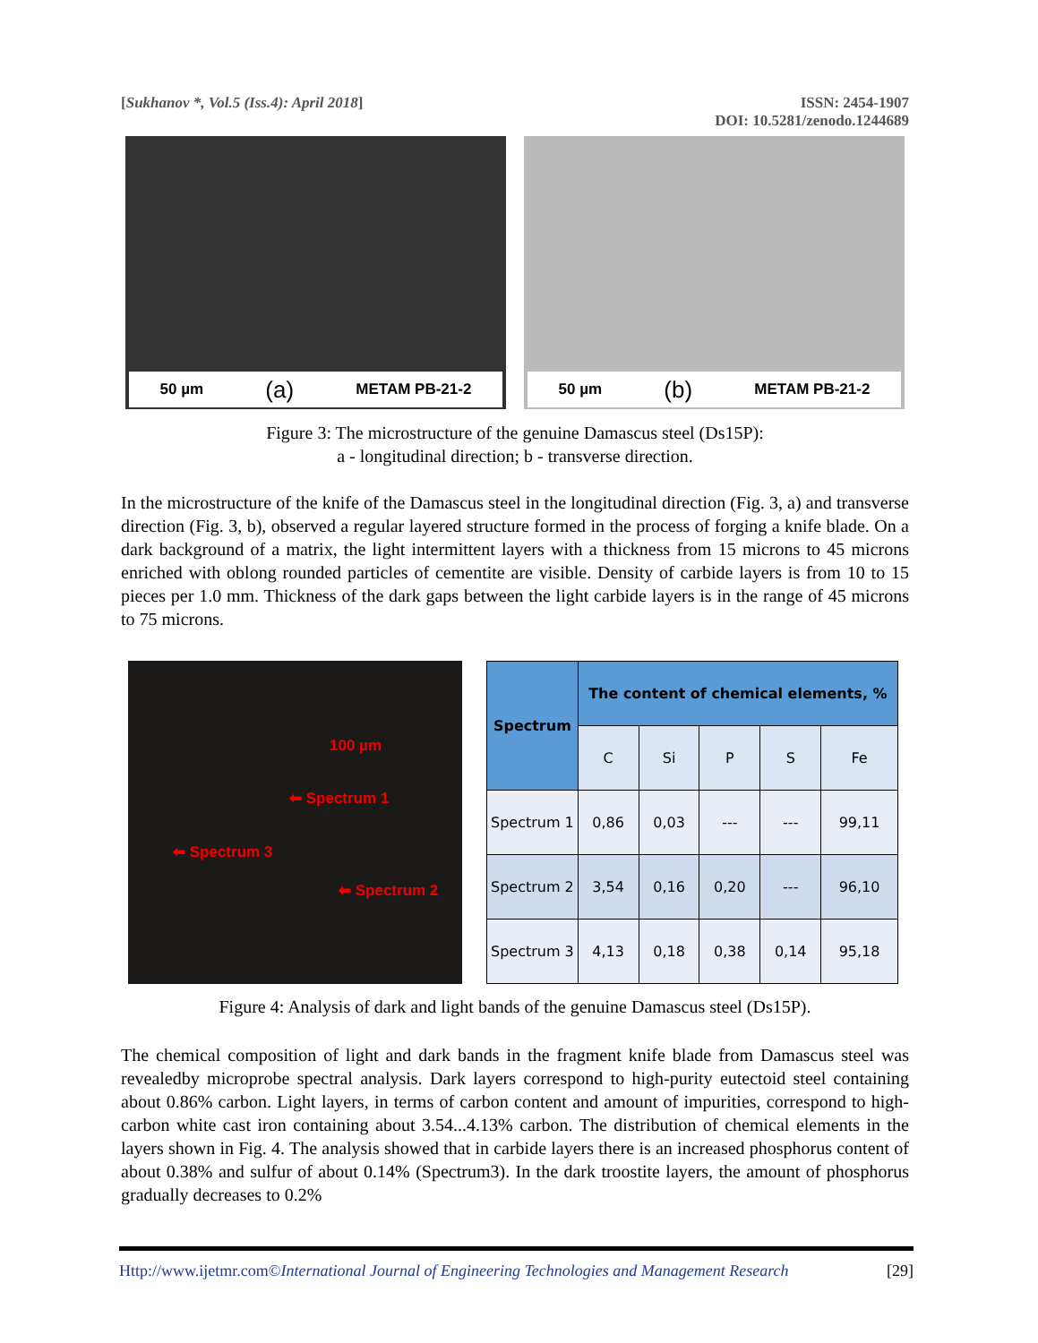[Sukhanov *, Vol.5 (Iss.4): April 2018]
ISSN: 2454-1907
DOI: 10.5281/zenodo.1244689
50 µm (a) METAM PB-21-2
50 µm (b) METAM PB-21-2
Figure 3: The microstructure of the genuine Damascus steel (Ds15P):
a - longitudinal direction; b - transverse direction.
In the microstructure of the knife of the Damascus steel in the longitudinal direction (Fig. 3, a) and transverse direction (Fig. 3, b), observed a regular layered structure formed in the process of forging a knife blade. On a dark background of a matrix, the light intermittent layers with a thickness from 15 microns to 45 microns enriched with oblong rounded particles of cementite are visible. Density of carbide layers is from 10 to 15 pieces per 1.0 mm. Thickness of the dark gaps between the light carbide layers is in the range of 45 microns to 75 microns.
100 µm
⬅ Spectrum 1
⬅ Spectrum 3
⬅ Spectrum 2
| Spectrum | The content of chemical elements, % | | | | |
| --- | --- | --- | --- | --- | --- |
| | C | Si | P | S | Fe |
| Spectrum 1 | 0,86 | 0,03 | --- | --- | 99,11 |
| Spectrum 2 | 3,54 | 0,16 | 0,20 | --- | 96,10 |
| Spectrum 3 | 4,13 | 0,18 | 0,38 | 0,14 | 95,18 |
Figure 4: Analysis of dark and light bands of the genuine Damascus steel (Ds15P).
The chemical composition of light and dark bands in the fragment knife blade from Damascus steel was revealedby microprobe spectral analysis. Dark layers correspond to high-purity eutectoid steel containing about 0.86% carbon. Light layers, in terms of carbon content and amount of impurities, correspond to high-carbon white cast iron containing about 3.54...4.13% carbon. The distribution of chemical elements in the layers shown in Fig. 4. The analysis showed that in carbide layers there is an increased phosphorus content of about 0.38% and sulfur of about 0.14% (Spectrum3). In the dark troostite layers, the amount of phosphorus gradually decreases to 0.2%
Http://www.ijetmr.com©International Journal of Engineering Technologies and Management Research [29]